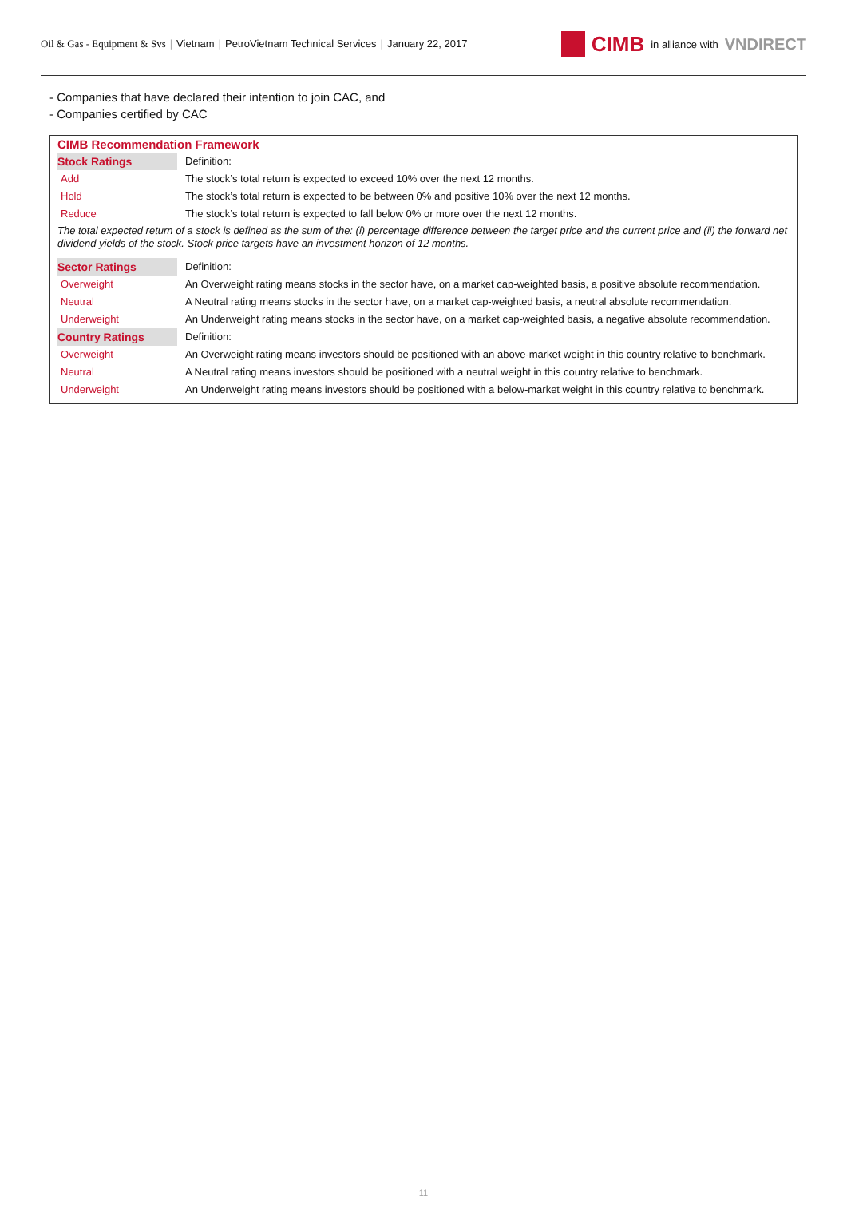Oil & Gas - Equipment & Svs | Vietnam | PetroVietnam Technical Services | January 22, 2017
CIMB in alliance with VNDIRECT
- Companies that have declared their intention to join CAC, and
- Companies certified by CAC
CIMB Recommendation Framework
| Stock Ratings | Definition: |
| Add | The stock’s total return is expected to exceed 10% over the next 12 months. |
| Hold | The stock’s total return is expected to be between 0% and positive 10% over the next 12 months. |
| Reduce | The stock’s total return is expected to fall below 0% or more over the next 12 months. |
| The total expected return of a stock is defined as the sum of the: (i) percentage difference between the target price and the current price and (ii) the forward net dividend yields of the stock. Stock price targets have an investment horizon of 12 months. | |
| Sector Ratings | Definition: |
| Overweight | An Overweight rating means stocks in the sector have, on a market cap-weighted basis, a positive absolute recommendation. |
| Neutral | A Neutral rating means stocks in the sector have, on a market cap-weighted basis, a neutral absolute recommendation. |
| Underweight | An Underweight rating means stocks in the sector have, on a market cap-weighted basis, a negative absolute recommendation. |
| Country Ratings | Definition: |
| Overweight | An Overweight rating means investors should be positioned with an above-market weight in this country relative to benchmark. |
| Neutral | A Neutral rating means investors should be positioned with a neutral weight in this country relative to benchmark. |
| Underweight | An Underweight rating means investors should be positioned with a below-market weight in this country relative to benchmark. |
11